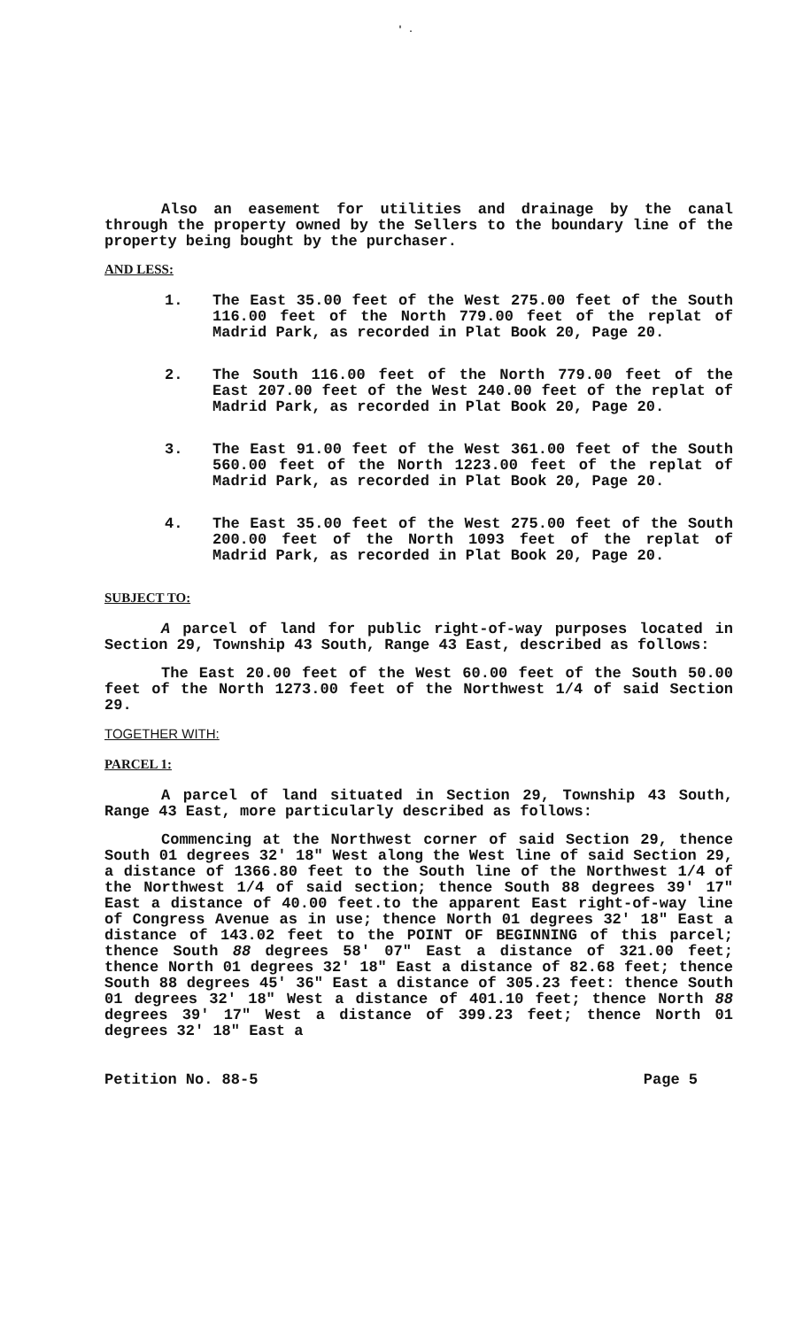' .
Also an easement for utilities and drainage by the canal through the property owned by the Sellers to the boundary line of the property being bought by the purchaser.
AND LESS:
1.
The East 35.00 feet of the West 275.00 feet of the South 116.00 feet of the North 779.00 feet of the replat of Madrid Park, as recorded in Plat Book 20, Page 20.
2.
The South 116.00 feet of the North 779.00 feet of the East 207.00 feet of the West 240.00 feet of the replat of Madrid Park, as recorded in Plat Book 20, Page 20.
3.
The East 91.00 feet of the West 361.00 feet of the South 560.00 feet of the North 1223.00 feet of the replat of Madrid Park, as recorded in Plat Book 20, Page 20.
4.
The East 35.00 feet of the West 275.00 feet of the South 200.00 feet of the North 1093 feet of the replat of Madrid Park, as recorded in Plat Book 20, Page 20.
SUBJECT TO:
A parcel of land for public right-of-way purposes located in Section 29, Township 43 South, Range 43 East, described as follows:
The East 20.00 feet of the West 60.00 feet of the South 50.00 feet of the North 1273.00 feet of the Northwest 1/4 of said Section 29.
TOGETHER WITH:
PARCEL 1:
A parcel of land situated in Section 29, Township 43 South, Range 43 East, more particularly described as follows:
Commencing at the Northwest corner of said Section 29, thence South 01 degrees 32' 18" West along the West line of said Section 29, a distance of 1366.80 feet to the South line of the Northwest 1/4 of the Northwest 1/4 of said section; thence South 88 degrees 39' 17" East a distance of 40.00 feet.to the apparent East right-of-way line of Congress Avenue as in use; thence North 01 degrees 32' 18" East a distance of 143.02 feet to the POINT OF BEGINNING of this parcel; thence South 88 degrees 58' 07" East a distance of 321.00 feet; thence North 01 degrees 32' 18" East a distance of 82.68 feet; thence South 88 degrees 45' 36" East a distance of 305.23 feet: thence South 01 degrees 32' 18" West a distance of 401.10 feet; thence North 88 degrees 39' 17" West a distance of 399.23 feet; thence North 01 degrees 32' 18" East a
Petition No. 88-5 Page 5